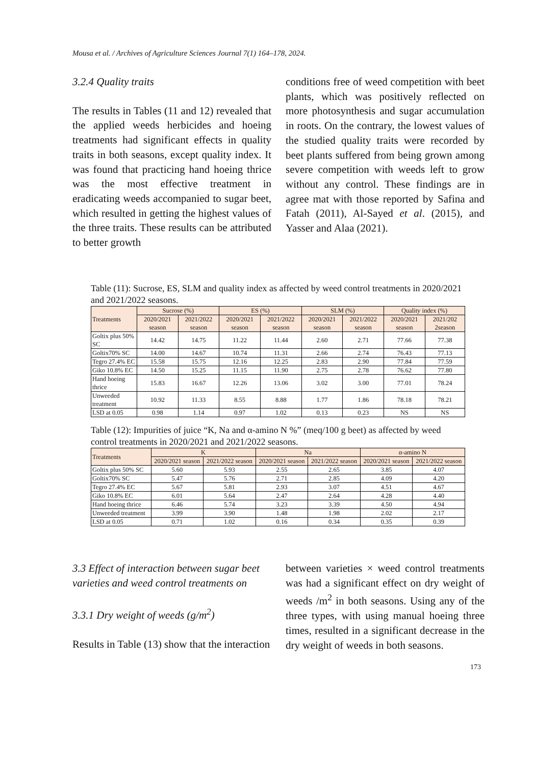Mousa et al. / Archives of Agriculture Sciences Journal 7(1) 164–178, 2024.
3.2.4 Quality traits
The results in Tables (11 and 12) revealed that the applied weeds herbicides and hoeing treatments had significant effects in quality traits in both seasons, except quality index. It was found that practicing hand hoeing thrice was the most effective treatment in eradicating weeds accompanied to sugar beet, which resulted in getting the highest values of the three traits. These results can be attributed to better growth
conditions free of weed competition with beet plants, which was positively reflected on more photosynthesis and sugar accumulation in roots. On the contrary, the lowest values of the studied quality traits were recorded by beet plants suffered from being grown among severe competition with weeds left to grow without any control. These findings are in agree mat with those reported by Safina and Fatah (2011), Al-Sayed et al. (2015), and Yasser and Alaa (2021).
Table (11): Sucrose, ES, SLM and quality index as affected by weed control treatments in 2020/2021 and 2021/2022 seasons.
| Treatments | Sucrose (%) | | ES (%) | | SLM (%) | | Quality index (%) | |
| --- | --- | --- | --- | --- | --- | --- | --- | --- |
| | 2020/2021 season | 2021/2022 season | 2020/2021 season | 2021/2022 season | 2020/2021 season | 2021/2022 season | 2020/2021 season | 2021/202 2season |
| Goltix plus 50% SC | 14.42 | 14.75 | 11.22 | 11.44 | 2.60 | 2.71 | 77.66 | 77.38 |
| Goltix70% SC | 14.00 | 14.67 | 10.74 | 11.31 | 2.66 | 2.74 | 76.43 | 77.13 |
| Tegro 27.4% EC | 15.58 | 15.75 | 12.16 | 12.25 | 2.83 | 2.90 | 77.84 | 77.59 |
| Giko 10.8% EC | 14.50 | 15.25 | 11.15 | 11.90 | 2.75 | 2.78 | 76.62 | 77.80 |
| Hand hoeing thrice | 15.83 | 16.67 | 12.26 | 13.06 | 3.02 | 3.00 | 77.01 | 78.24 |
| Unweeded treatment | 10.92 | 11.33 | 8.55 | 8.88 | 1.77 | 1.86 | 78.18 | 78.21 |
| LSD at 0.05 | 0.98 | 1.14 | 0.97 | 1.02 | 0.13 | 0.23 | NS | NS |
Table (12): Impurities of juice “K, Na and α-amino N %” (meq/100 g beet) as affected by weed control treatments in 2020/2021 and 2021/2022 seasons.
| Treatments | K | | Na | | α-amino N | |
| --- | --- | --- | --- | --- | --- | --- |
| | 2020/2021 season | 2021/2022 season | 2020/2021 season | 2021/2022 season | 2020/2021 season | 2021/2022 season |
| Goltix plus 50% SC | 5.60 | 5.93 | 2.55 | 2.65 | 3.85 | 4.07 |
| Goltix70% SC | 5.47 | 5.76 | 2.71 | 2.85 | 4.09 | 4.20 |
| Tegro 27.4% EC | 5.67 | 5.81 | 2.93 | 3.07 | 4.51 | 4.67 |
| Giko 10.8% EC | 6.01 | 5.64 | 2.47 | 2.64 | 4.28 | 4.40 |
| Hand hoeing thrice | 6.46 | 5.74 | 3.23 | 3.39 | 4.50 | 4.94 |
| Unweeded treatment | 3.99 | 3.90 | 1.48 | 1.98 | 2.02 | 2.17 |
| LSD at 0.05 | 0.71 | 1.02 | 0.16 | 0.34 | 0.35 | 0.39 |
3.3 Effect of interaction between sugar beet varieties and weed control treatments on
3.3.1 Dry weight of weeds (g/m<sup>2</sup>)
Results in Table (13) show that the interaction
between varieties × weed control treatments was had a significant effect on dry weight of weeds /m<sup>2</sup> in both seasons. Using any of the three types, with using manual hoeing three times, resulted in a significant decrease in the dry weight of weeds in both seasons.
173